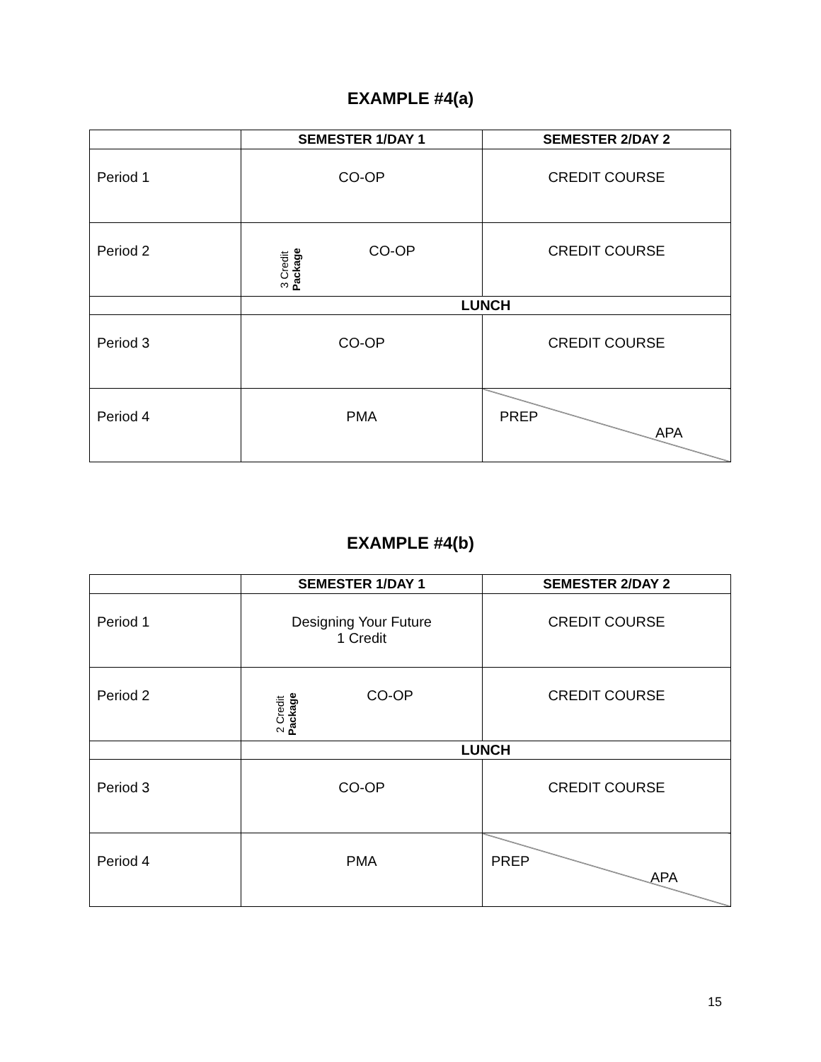EXAMPLE #4(a)
| | SEMESTER 1/DAY 1 | SEMESTER 2/DAY 2 |
| --- | --- | --- |
| Period 1 | CO-OP | CREDIT COURSE |
| Period 2 | 3 Credit Package CO-OP | CREDIT COURSE |
| | LUNCH | |
| Period 3 | CO-OP | CREDIT COURSE |
| Period 4 | PMA | PREP APA |
EXAMPLE #4(b)
| | SEMESTER 1/DAY 1 | SEMESTER 2/DAY 2 |
| --- | --- | --- |
| Period 1 | Designing Your Future 1 Credit | CREDIT COURSE |
| Period 2 | 2 Credit Package CO-OP | CREDIT COURSE |
| | LUNCH | |
| Period 3 | CO-OP | CREDIT COURSE |
| Period 4 | PMA | PREP APA |
15